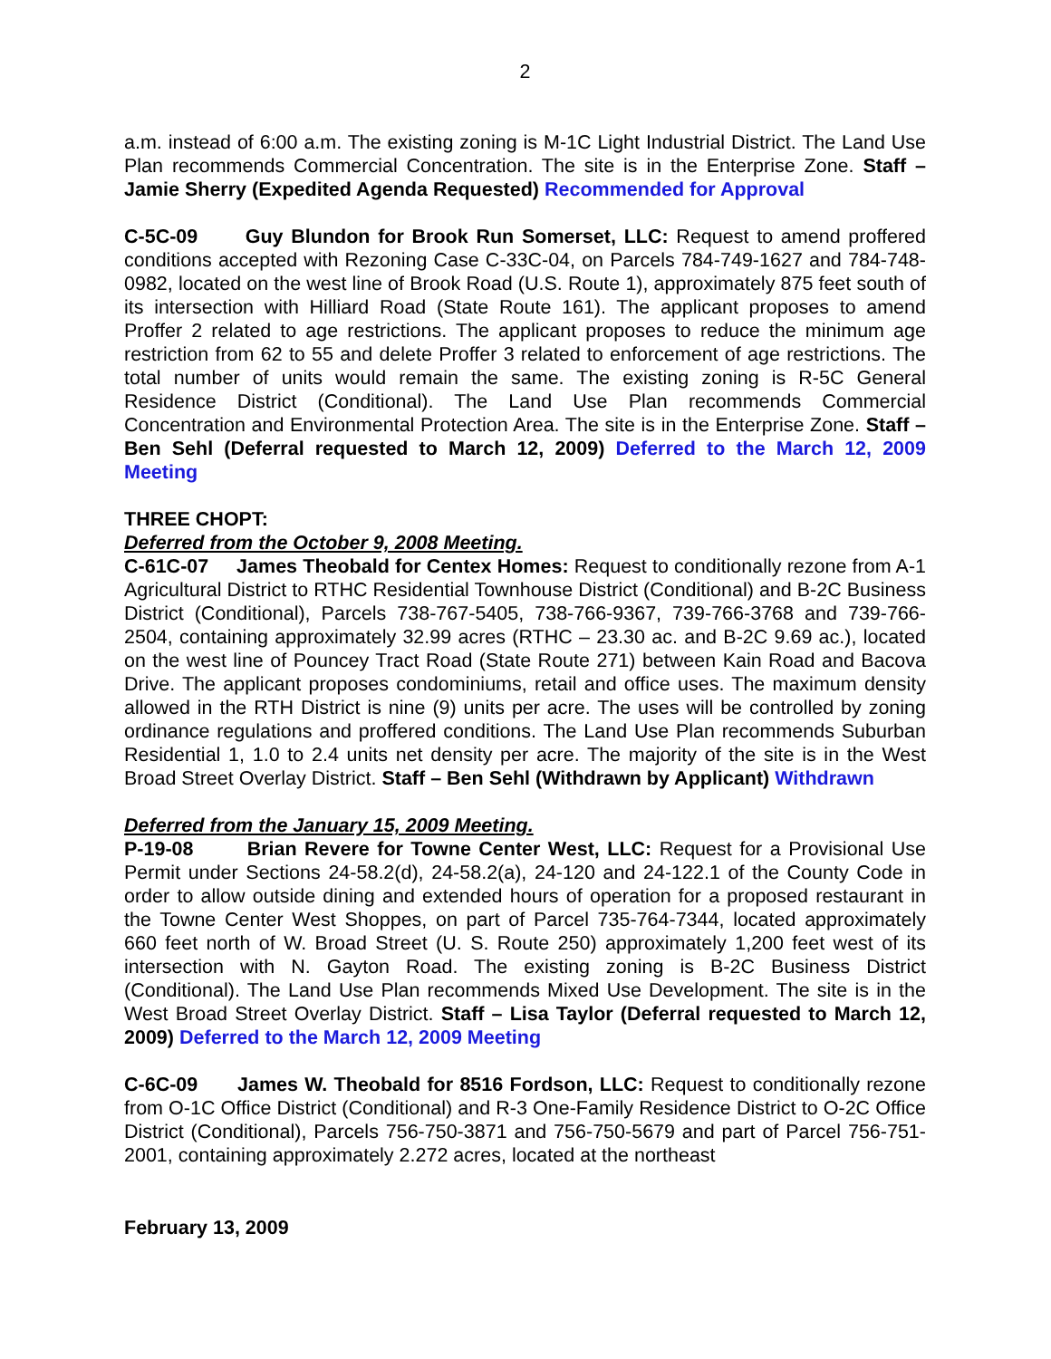2
a.m. instead of 6:00 a.m. The existing zoning is M-1C Light Industrial District. The Land Use Plan recommends Commercial Concentration. The site is in the Enterprise Zone. Staff – Jamie Sherry (Expedited Agenda Requested) Recommended for Approval
C-5C-09 Guy Blundon for Brook Run Somerset, LLC: Request to amend proffered conditions accepted with Rezoning Case C-33C-04, on Parcels 784-749-1627 and 784-748-0982, located on the west line of Brook Road (U.S. Route 1), approximately 875 feet south of its intersection with Hilliard Road (State Route 161). The applicant proposes to amend Proffer 2 related to age restrictions. The applicant proposes to reduce the minimum age restriction from 62 to 55 and delete Proffer 3 related to enforcement of age restrictions. The total number of units would remain the same. The existing zoning is R-5C General Residence District (Conditional). The Land Use Plan recommends Commercial Concentration and Environmental Protection Area. The site is in the Enterprise Zone. Staff – Ben Sehl (Deferral requested to March 12, 2009) Deferred to the March 12, 2009 Meeting
THREE CHOPT:
Deferred from the October 9, 2008 Meeting.
C-61C-07 James Theobald for Centex Homes: Request to conditionally rezone from A-1 Agricultural District to RTHC Residential Townhouse District (Conditional) and B-2C Business District (Conditional), Parcels 738-767-5405, 738-766-9367, 739-766-3768 and 739-766-2504, containing approximately 32.99 acres (RTHC – 23.30 ac. and B-2C 9.69 ac.), located on the west line of Pouncey Tract Road (State Route 271) between Kain Road and Bacova Drive. The applicant proposes condominiums, retail and office uses. The maximum density allowed in the RTH District is nine (9) units per acre. The uses will be controlled by zoning ordinance regulations and proffered conditions. The Land Use Plan recommends Suburban Residential 1, 1.0 to 2.4 units net density per acre. The majority of the site is in the West Broad Street Overlay District. Staff – Ben Sehl (Withdrawn by Applicant) Withdrawn
Deferred from the January 15, 2009 Meeting.
P-19-08 Brian Revere for Towne Center West, LLC: Request for a Provisional Use Permit under Sections 24-58.2(d), 24-58.2(a), 24-120 and 24-122.1 of the County Code in order to allow outside dining and extended hours of operation for a proposed restaurant in the Towne Center West Shoppes, on part of Parcel 735-764-7344, located approximately 660 feet north of W. Broad Street (U. S. Route 250) approximately 1,200 feet west of its intersection with N. Gayton Road. The existing zoning is B-2C Business District (Conditional). The Land Use Plan recommends Mixed Use Development. The site is in the West Broad Street Overlay District. Staff – Lisa Taylor (Deferral requested to March 12, 2009) Deferred to the March 12, 2009 Meeting
C-6C-09 James W. Theobald for 8516 Fordson, LLC: Request to conditionally rezone from O-1C Office District (Conditional) and R-3 One-Family Residence District to O-2C Office District (Conditional), Parcels 756-750-3871 and 756-750-5679 and part of Parcel 756-751-2001, containing approximately 2.272 acres, located at the northeast
February 13, 2009